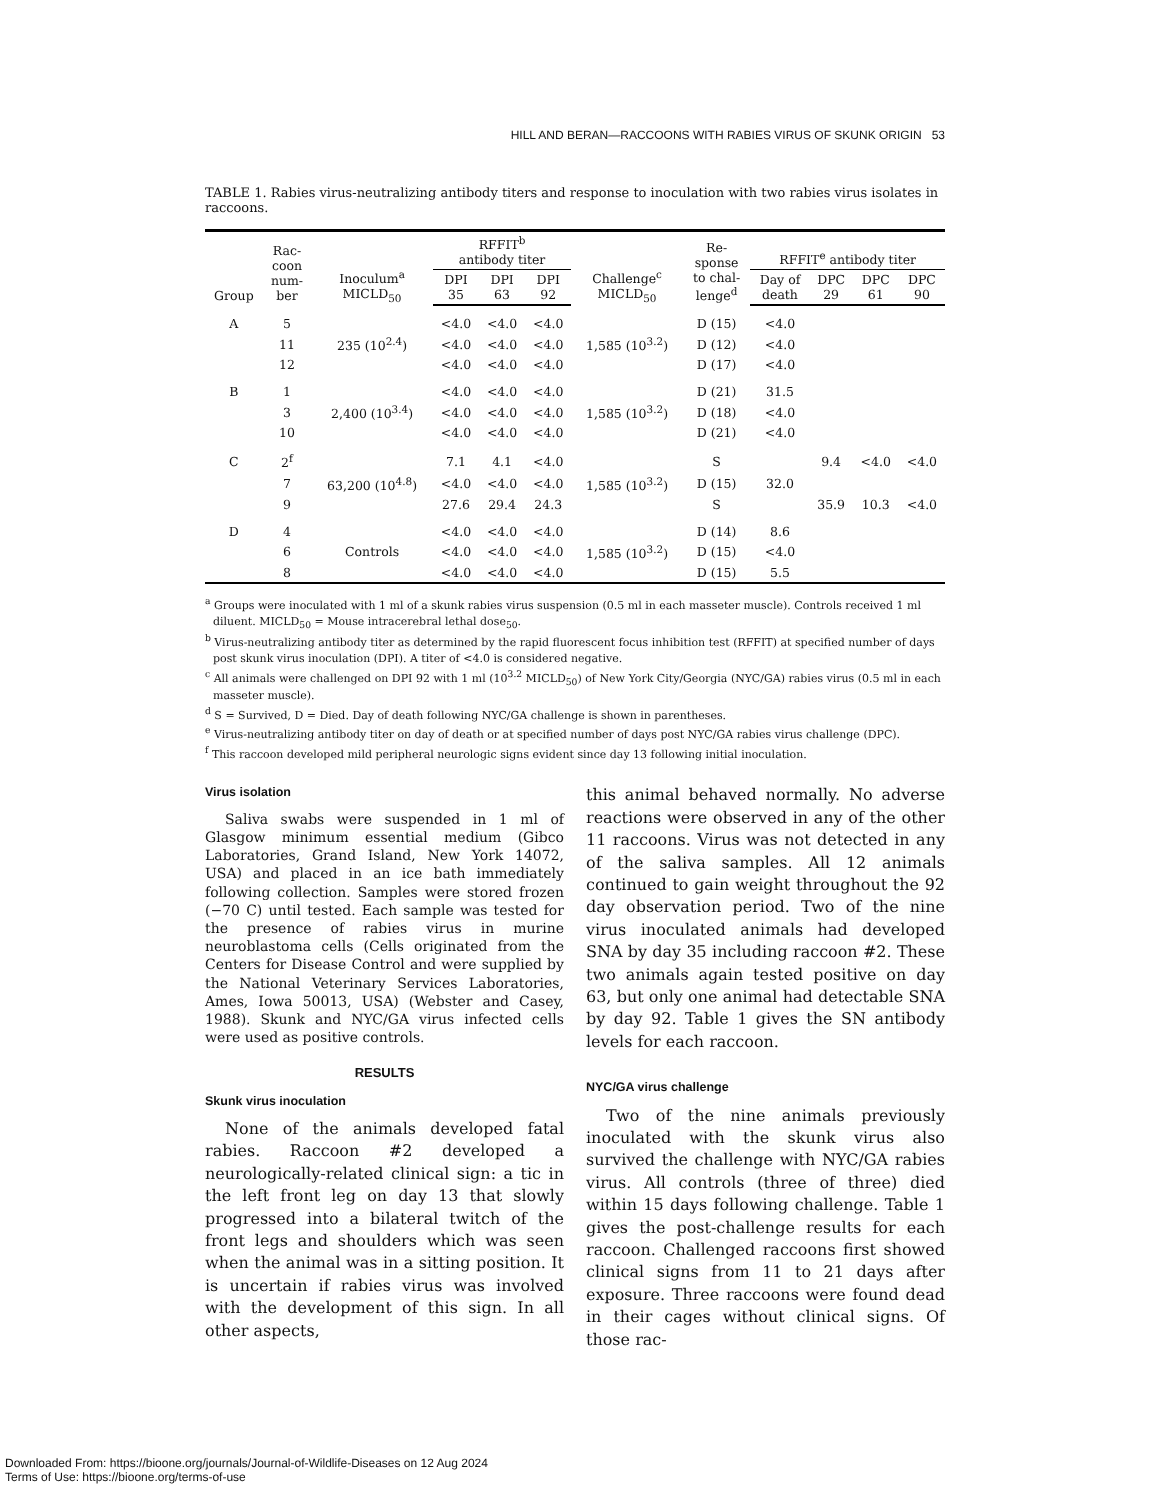HILL AND BERAN—RACCOONS WITH RABIES VIRUS OF SKUNK ORIGIN 53
TABLE 1. Rabies virus-neutralizing antibody titers and response to inoculation with two rabies virus isolates in raccoons.
| Group | Rac- coon num- ber | Inoculum<sup>a</sup> MICLD<sub>50</sub> | RFFIT<sup>b</sup> antibody titer | | | Challenge<sup>c</sup> MICLD<sub>50</sub> | Re- sponse to chal- lenge<sup>d</sup> | RFFIT<sup>e</sup> antibody titer | | | |
| --- | --- | --- | --- | --- | --- | --- | --- | --- | --- | --- | --- |
| | | | DPI 35 | DPI 63 | DPI 92 | | | Day of death | DPC 29 | DPC 61 | DPC 90 |
| A | 5 | | <4.0 | <4.0 | <4.0 | | D (15) | <4.0 | | | |
| | 11 | 235 (10<sup>2.4</sup>) | <4.0 | <4.0 | <4.0 | 1,585 (10<sup>3.2</sup>) | D (12) | <4.0 | | | |
| | 12 | | <4.0 | <4.0 | <4.0 | | D (17) | <4.0 | | | |
| B | 1 | | <4.0 | <4.0 | <4.0 | | D (21) | 31.5 | | | |
| | 3 | 2,400 (10<sup>3.4</sup>) | <4.0 | <4.0 | <4.0 | 1,585 (10<sup>3.2</sup>) | D (18) | <4.0 | | | |
| | 10 | | <4.0 | <4.0 | <4.0 | | D (21) | <4.0 | | | |
| C | 2<sup>f</sup> | | 7.1 | 4.1 | <4.0 | | S | | 9.4 | <4.0 | <4.0 |
| | 7 | 63,200 (10<sup>4.8</sup>) | <4.0 | <4.0 | <4.0 | 1,585 (10<sup>3.2</sup>) | D (15) | 32.0 | | | |
| | 9 | | 27.6 | 29.4 | 24.3 | | S | | 35.9 | 10.3 | <4.0 |
| D | 4 | | <4.0 | <4.0 | <4.0 | | D (14) | 8.6 | | | |
| | 6 | Controls | <4.0 | <4.0 | <4.0 | 1,585 (10<sup>3.2</sup>) | D (15) | <4.0 | | | |
| | 8 | | <4.0 | <4.0 | <4.0 | | D (15) | 5.5 | | | |
<sup>a</sup> Groups were inoculated with 1 ml of a skunk rabies virus suspension (0.5 ml in each masseter muscle). Controls received 1 ml diluent. MICLD<sub>50</sub> = Mouse intracerebral lethal dose<sub>50</sub>.
<sup>b</sup> Virus-neutralizing antibody titer as determined by the rapid fluorescent focus inhibition test (RFFIT) at specified number of days post skunk virus inoculation (DPI). A titer of <4.0 is considered negative.
<sup>c</sup> All animals were challenged on DPI 92 with 1 ml (10<sup>3.2</sup> MICLD<sub>50</sub>) of New York City/Georgia (NYC/GA) rabies virus (0.5 ml in each masseter muscle).
<sup>d</sup> S = Survived, D = Died. Day of death following NYC/GA challenge is shown in parentheses.
<sup>e</sup> Virus-neutralizing antibody titer on day of death or at specified number of days post NYC/GA rabies virus challenge (DPC).
<sup>f</sup> This raccoon developed mild peripheral neurologic signs evident since day 13 following initial inoculation.
Virus isolation
Saliva swabs were suspended in 1 ml of Glasgow minimum essential medium (Gibco Laboratories, Grand Island, New York 14072, USA) and placed in an ice bath immediately following collection. Samples were stored frozen (−70 C) until tested. Each sample was tested for the presence of rabies virus in murine neuroblastoma cells (Cells originated from the Centers for Disease Control and were supplied by the National Veterinary Services Laboratories, Ames, Iowa 50013, USA) (Webster and Casey, 1988). Skunk and NYC/GA virus infected cells were used as positive controls.
RESULTS
Skunk virus inoculation
None of the animals developed fatal rabies. Raccoon #2 developed a neurologically-related clinical sign: a tic in the left front leg on day 13 that slowly progressed into a bilateral twitch of the front legs and shoulders which was seen when the animal was in a sitting position. It is uncertain if rabies virus was involved with the development of this sign. In all other aspects,
this animal behaved normally. No adverse reactions were observed in any of the other 11 raccoons. Virus was not detected in any of the saliva samples. All 12 animals continued to gain weight throughout the 92 day observation period. Two of the nine virus inoculated animals had developed SNA by day 35 including raccoon #2. These two animals again tested positive on day 63, but only one animal had detectable SNA by day 92. Table 1 gives the SN antibody levels for each raccoon.
NYC/GA virus challenge
Two of the nine animals previously inoculated with the skunk virus also survived the challenge with NYC/GA rabies virus. All controls (three of three) died within 15 days following challenge. Table 1 gives the post-challenge results for each raccoon. Challenged raccoons first showed clinical signs from 11 to 21 days after exposure. Three raccoons were found dead in their cages without clinical signs. Of those rac-
Downloaded From: https://bioone.org/journals/Journal-of-Wildlife-Diseases on 12 Aug 2024
Terms of Use: https://bioone.org/terms-of-use